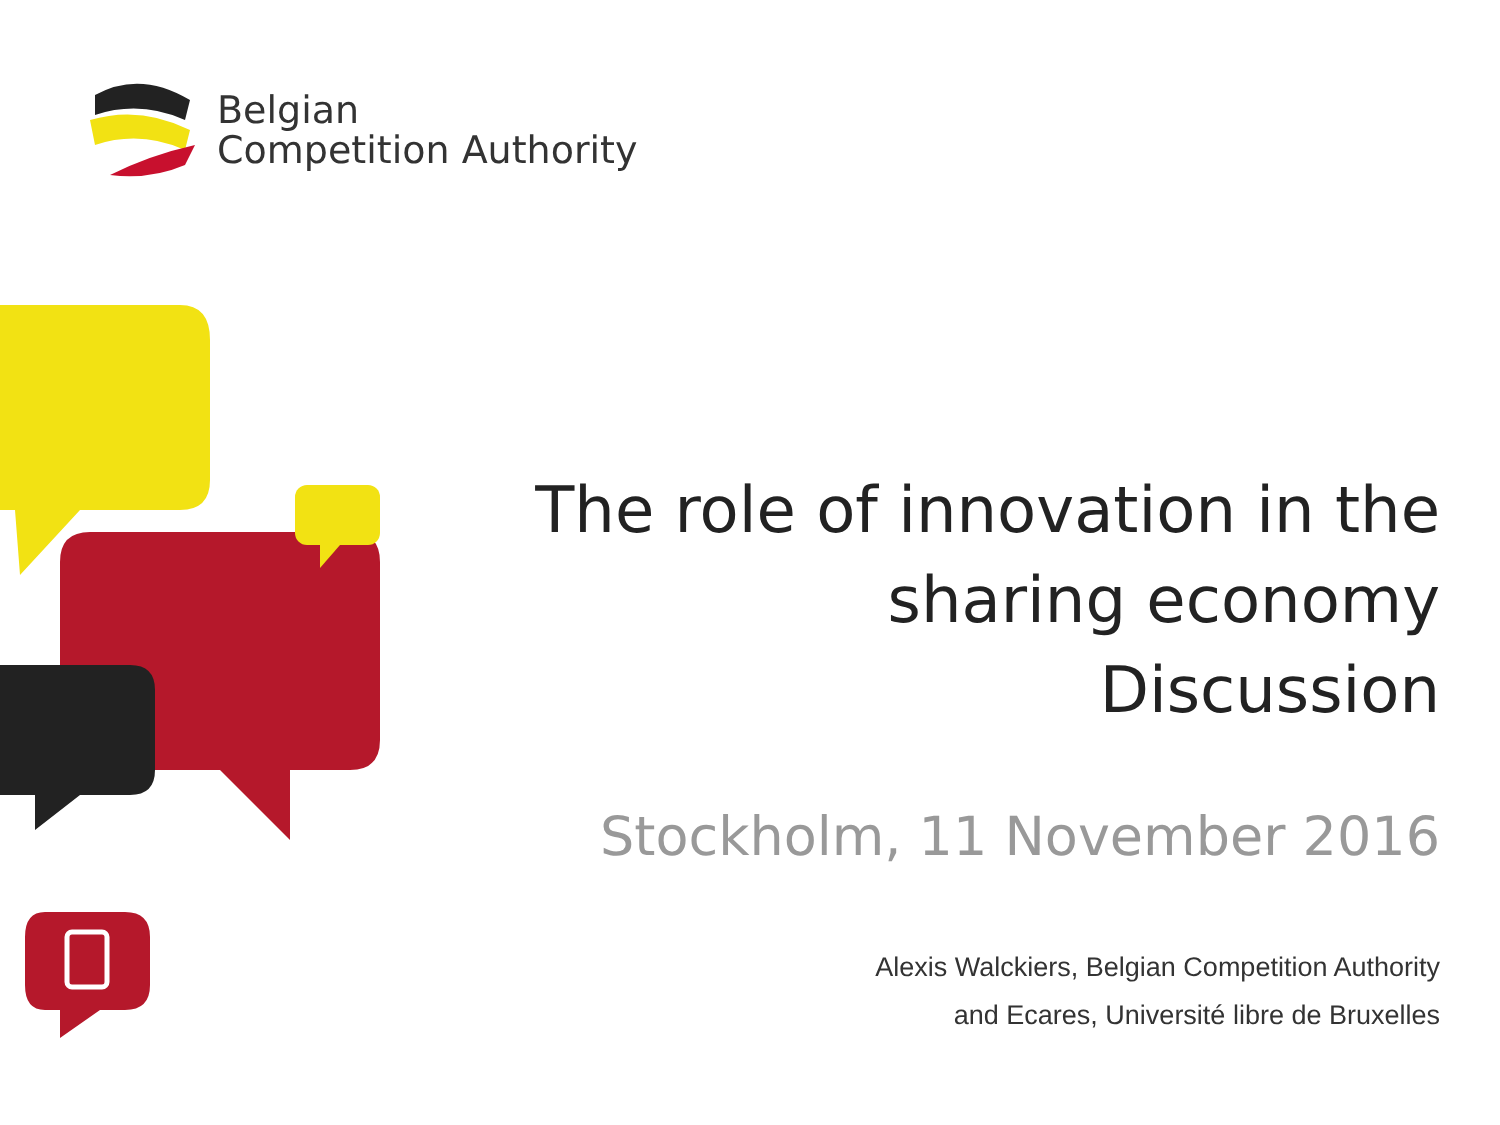Belgian
Competition Authority
The role of innovation in the
sharing economy
Discussion
Stockholm, 11 November 2016
Alexis Walckiers, Belgian Competition Authority
and Ecares, Université libre de Bruxelles